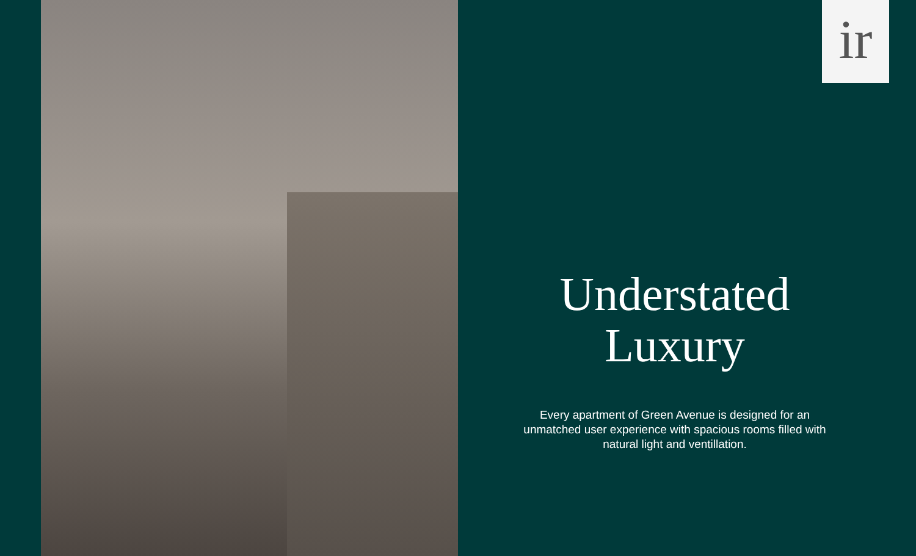ir
Understated
Luxury
Every apartment of Green Avenue is designed for an unmatched user experience with spacious rooms filled with natural light and ventillation.